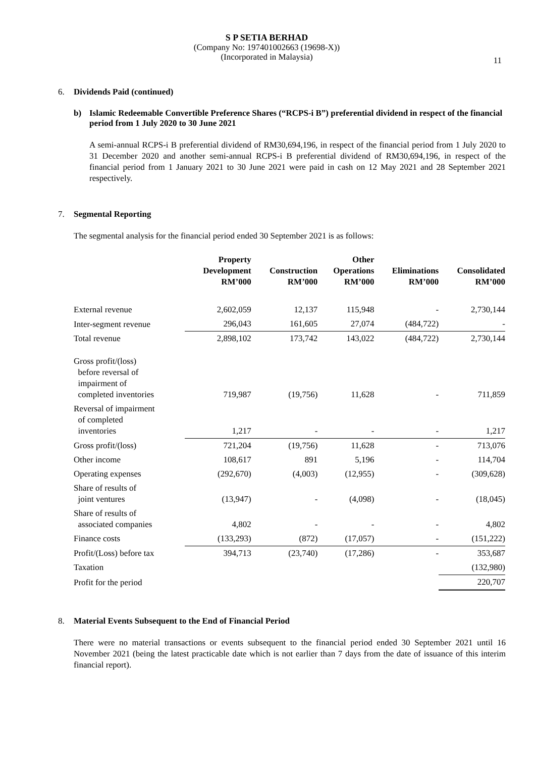S P SETIA BERHAD
(Company No: 197401002663 (19698-X))
(Incorporated in Malaysia)
11
6. Dividends Paid (continued)
b) Islamic Redeemable Convertible Preference Shares (“RCPS-i B”) preferential dividend in respect of the financial period from 1 July 2020 to 30 June 2021
A semi-annual RCPS-i B preferential dividend of RM30,694,196, in respect of the financial period from 1 July 2020 to 31 December 2020 and another semi-annual RCPS-i B preferential dividend of RM30,694,196, in respect of the financial period from 1 January 2021 to 30 June 2021 were paid in cash on 12 May 2021 and 28 September 2021 respectively.
7. Segmental Reporting
The segmental analysis for the financial period ended 30 September 2021 is as follows:
| | Property Development RM’000 | Construction RM’000 | Other Operations RM’000 | Eliminations RM’000 | Consolidated RM’000 |
| --- | --- | --- | --- | --- | --- |
| External revenue | 2,602,059 | 12,137 | 115,948 | - | 2,730,144 |
| Inter-segment revenue | 296,043 | 161,605 | 27,074 | (484,722) | - |
| Total revenue | 2,898,102 | 173,742 | 143,022 | (484,722) | 2,730,144 |
| Gross profit/(loss) before reversal of impairment of completed inventories | 719,987 | (19,756) | 11,628 | - | 711,859 |
| Reversal of impairment of completed inventories | 1,217 | - | - | - | 1,217 |
| Gross profit/(loss) | 721,204 | (19,756) | 11,628 | - | 713,076 |
| Other income | 108,617 | 891 | 5,196 | - | 114,704 |
| Operating expenses | (292,670) | (4,003) | (12,955) | - | (309,628) |
| Share of results of joint ventures | (13,947) | - | (4,098) | - | (18,045) |
| Share of results of associated companies | 4,802 | - | - | - | 4,802 |
| Finance costs | (133,293) | (872) | (17,057) | - | (151,222) |
| Profit/(Loss) before tax | 394,713 | (23,740) | (17,286) | - | 353,687 |
| Taxation | | | | | (132,980) |
| Profit for the period | | | | | 220,707 |
8. Material Events Subsequent to the End of Financial Period
There were no material transactions or events subsequent to the financial period ended 30 September 2021 until 16 November 2021 (being the latest practicable date which is not earlier than 7 days from the date of issuance of this interim financial report).